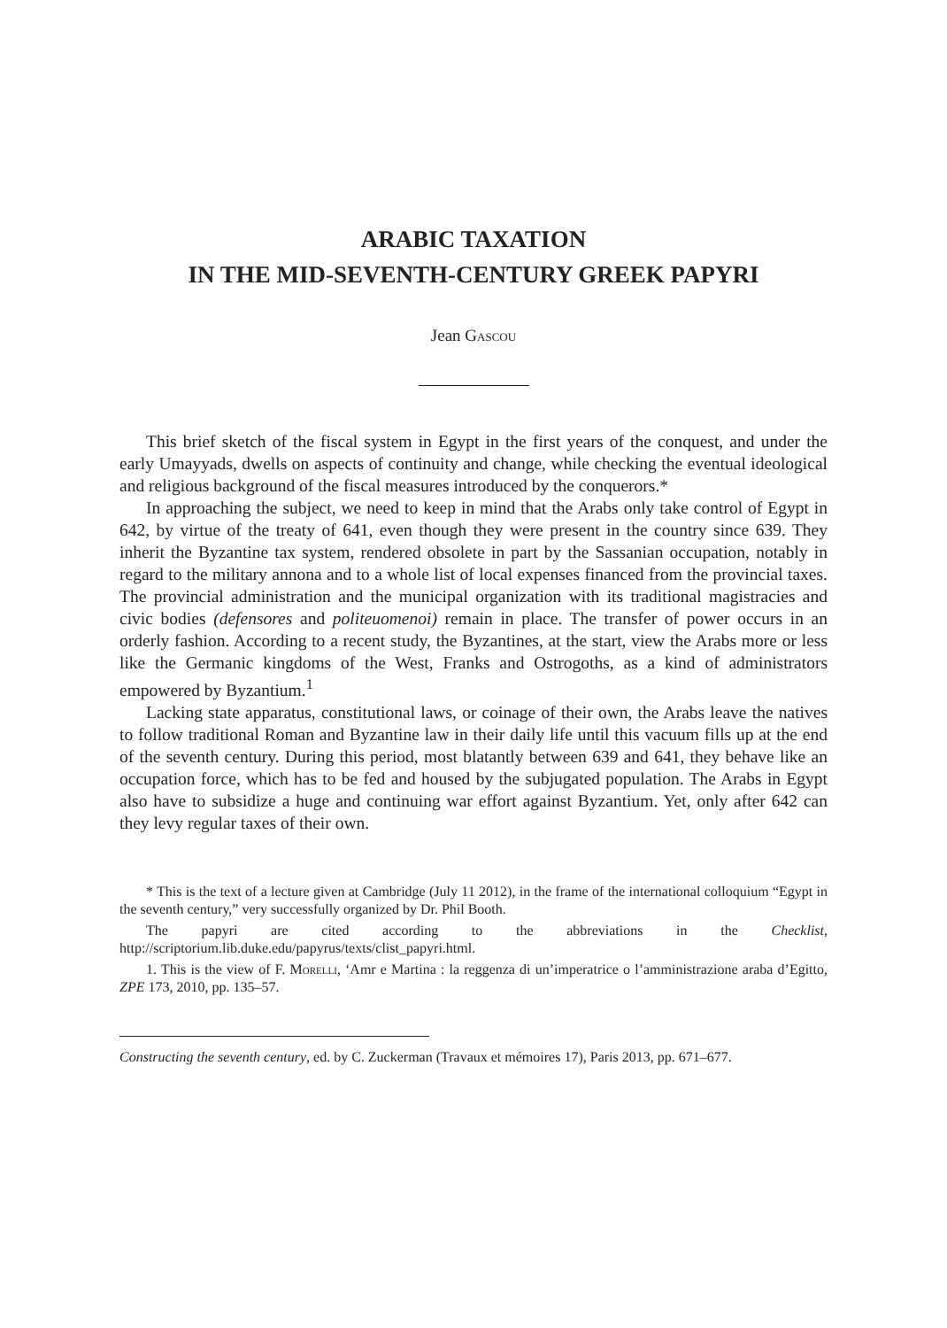ARABIC TAXATION
IN THE MID-SEVENTH-CENTURY GREEK PAPYRI
Jean Gascou
This brief sketch of the fiscal system in Egypt in the first years of the conquest, and under the early Umayyads, dwells on aspects of continuity and change, while checking the eventual ideological and religious background of the fiscal measures introduced by the conquerors.*
In approaching the subject, we need to keep in mind that the Arabs only take control of Egypt in 642, by virtue of the treaty of 641, even though they were present in the country since 639. They inherit the Byzantine tax system, rendered obsolete in part by the Sassanian occupation, notably in regard to the military annona and to a whole list of local expenses financed from the provincial taxes. The provincial administration and the municipal organization with its traditional magistracies and civic bodies (defensores and politeuomenoi) remain in place. The transfer of power occurs in an orderly fashion. According to a recent study, the Byzantines, at the start, view the Arabs more or less like the Germanic kingdoms of the West, Franks and Ostrogoths, as a kind of administrators empowered by Byzantium.<sup>1</sup>
Lacking state apparatus, constitutional laws, or coinage of their own, the Arabs leave the natives to follow traditional Roman and Byzantine law in their daily life until this vacuum fills up at the end of the seventh century. During this period, most blatantly between 639 and 641, they behave like an occupation force, which has to be fed and housed by the subjugated population. The Arabs in Egypt also have to subsidize a huge and continuing war effort against Byzantium. Yet, only after 642 can they levy regular taxes of their own.
* This is the text of a lecture given at Cambridge (July 11 2012), in the frame of the international colloquium “Egypt in the seventh century,” very successfully organized by Dr. Phil Booth.
The papyri are cited according to the abbreviations in the Checklist, http://scriptorium.lib.duke.edu/papyrus/texts/clist_papyri.html.
1. This is the view of F. Morelli, ‘Amr e Martina : la reggenza di un’imperatrice o l’amministrazione araba d’Egitto, ZPE 173, 2010, pp. 135–57.
Constructing the seventh century, ed. by C. Zuckerman (Travaux et mémoires 17), Paris 2013, pp. 671–677.